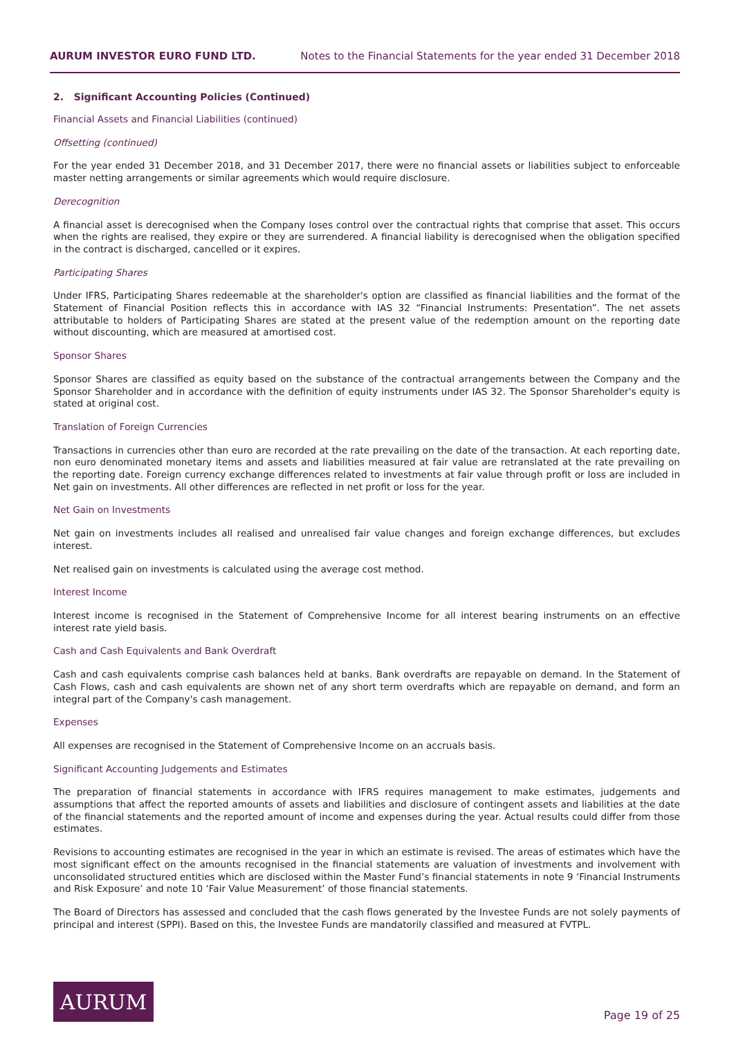AURUM INVESTOR EURO FUND LTD. Notes to the Financial Statements for the year ended 31 December 2018
2. Significant Accounting Policies (Continued)
Financial Assets and Financial Liabilities (continued)
Offsetting (continued)
For the year ended 31 December 2018, and 31 December 2017, there were no financial assets or liabilities subject to enforceable master netting arrangements or similar agreements which would require disclosure.
Derecognition
A financial asset is derecognised when the Company loses control over the contractual rights that comprise that asset. This occurs when the rights are realised, they expire or they are surrendered. A financial liability is derecognised when the obligation specified in the contract is discharged, cancelled or it expires.
Participating Shares
Under IFRS, Participating Shares redeemable at the shareholder's option are classified as financial liabilities and the format of the Statement of Financial Position reflects this in accordance with IAS 32 “Financial Instruments: Presentation”. The net assets attributable to holders of Participating Shares are stated at the present value of the redemption amount on the reporting date without discounting, which are measured at amortised cost.
Sponsor Shares
Sponsor Shares are classified as equity based on the substance of the contractual arrangements between the Company and the Sponsor Shareholder and in accordance with the definition of equity instruments under IAS 32. The Sponsor Shareholder's equity is stated at original cost.
Translation of Foreign Currencies
Transactions in currencies other than euro are recorded at the rate prevailing on the date of the transaction. At each reporting date, non euro denominated monetary items and assets and liabilities measured at fair value are retranslated at the rate prevailing on the reporting date. Foreign currency exchange differences related to investments at fair value through profit or loss are included in Net gain on investments. All other differences are reflected in net profit or loss for the year.
Net Gain on Investments
Net gain on investments includes all realised and unrealised fair value changes and foreign exchange differences, but excludes interest.
Net realised gain on investments is calculated using the average cost method.
Interest Income
Interest income is recognised in the Statement of Comprehensive Income for all interest bearing instruments on an effective interest rate yield basis.
Cash and Cash Equivalents and Bank Overdraft
Cash and cash equivalents comprise cash balances held at banks. Bank overdrafts are repayable on demand. In the Statement of Cash Flows, cash and cash equivalents are shown net of any short term overdrafts which are repayable on demand, and form an integral part of the Company's cash management.
Expenses
All expenses are recognised in the Statement of Comprehensive Income on an accruals basis.
Significant Accounting Judgements and Estimates
The preparation of financial statements in accordance with IFRS requires management to make estimates, judgements and assumptions that affect the reported amounts of assets and liabilities and disclosure of contingent assets and liabilities at the date of the financial statements and the reported amount of income and expenses during the year. Actual results could differ from those estimates.
Revisions to accounting estimates are recognised in the year in which an estimate is revised. The areas of estimates which have the most significant effect on the amounts recognised in the financial statements are valuation of investments and involvement with unconsolidated structured entities which are disclosed within the Master Fund’s financial statements in note 9 ‘Financial Instruments and Risk Exposure’ and note 10 ‘Fair Value Measurement’ of those financial statements.
The Board of Directors has assessed and concluded that the cash flows generated by the Investee Funds are not solely payments of principal and interest (SPPI). Based on this, the Investee Funds are mandatorily classified and measured at FVTPL.
AURUM
Page 19 of 25